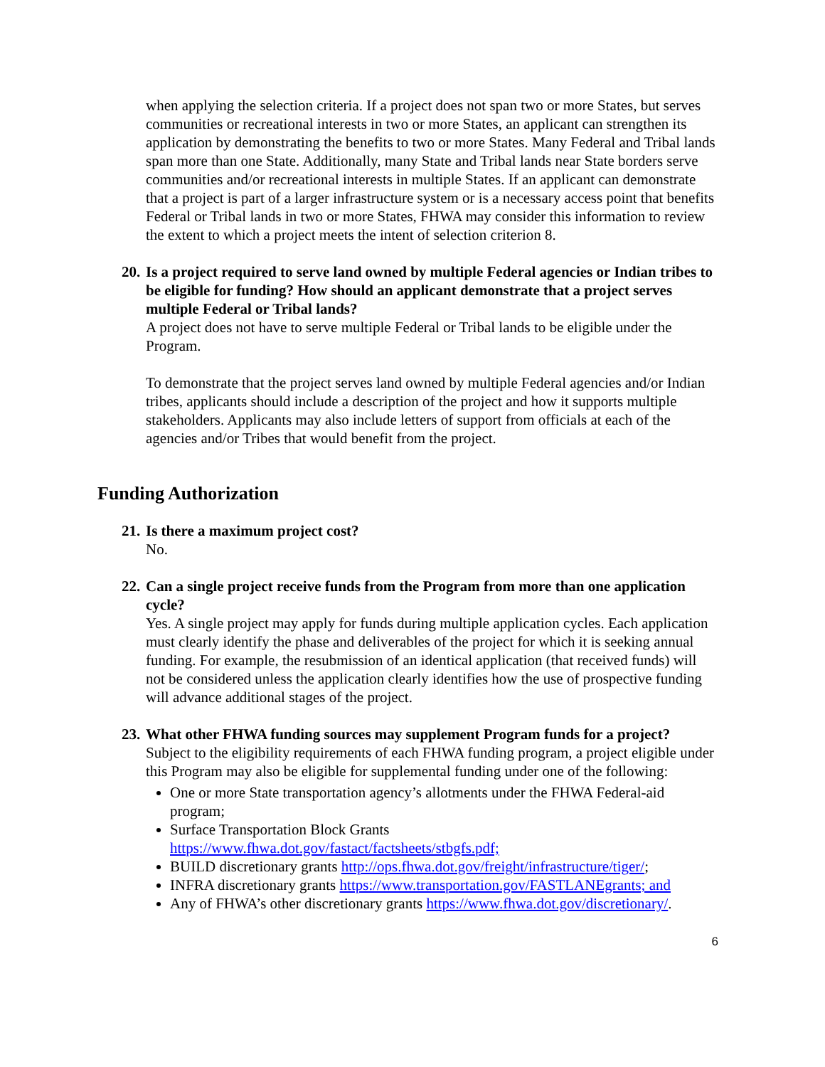when applying the selection criteria. If a project does not span two or more States, but serves communities or recreational interests in two or more States, an applicant can strengthen its application by demonstrating the benefits to two or more States. Many Federal and Tribal lands span more than one State. Additionally, many State and Tribal lands near State borders serve communities and/or recreational interests in multiple States. If an applicant can demonstrate that a project is part of a larger infrastructure system or is a necessary access point that benefits Federal or Tribal lands in two or more States, FHWA may consider this information to review the extent to which a project meets the intent of selection criterion 8.
20.
Is a project required to serve land owned by multiple Federal agencies or Indian tribes to be eligible for funding? How should an applicant demonstrate that a project serves multiple Federal or Tribal lands?
A project does not have to serve multiple Federal or Tribal lands to be eligible under the Program.
To demonstrate that the project serves land owned by multiple Federal agencies and/or Indian tribes, applicants should include a description of the project and how it supports multiple stakeholders. Applicants may also include letters of support from officials at each of the agencies and/or Tribes that would benefit from the project.
Funding Authorization
21.
Is there a maximum project cost?
No.
22.
Can a single project receive funds from the Program from more than one application cycle?
Yes. A single project may apply for funds during multiple application cycles. Each application must clearly identify the phase and deliverables of the project for which it is seeking annual funding. For example, the resubmission of an identical application (that received funds) will not be considered unless the application clearly identifies how the use of prospective funding will advance additional stages of the project.
23.
What other FHWA funding sources may supplement Program funds for a project?
Subject to the eligibility requirements of each FHWA funding program, a project eligible under this Program may also be eligible for supplemental funding under one of the following:
One or more State transportation agency’s allotments under the FHWA Federal-aid program;
Surface Transportation Block Grants https://www.fhwa.dot.gov/fastact/factsheets/stbgfs.pdf;
BUILD discretionary grants http://ops.fhwa.dot.gov/freight/infrastructure/tiger/;
INFRA discretionary grants https://www.transportation.gov/FASTLANEgrants; and
Any of FHWA’s other discretionary grants https://www.fhwa.dot.gov/discretionary/.
6